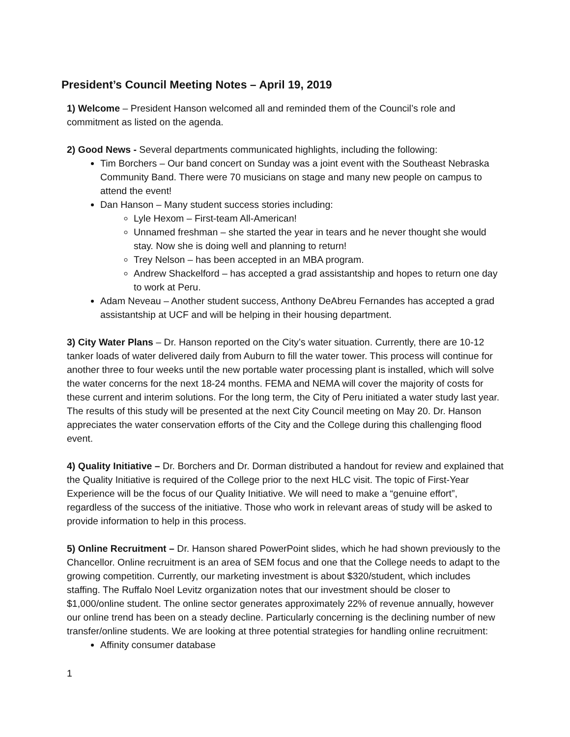President’s Council Meeting Notes – April 19, 2019
1) Welcome – President Hanson welcomed all and reminded them of the Council’s role and commitment as listed on the agenda.
2) Good News - Several departments communicated highlights, including the following:
Tim Borchers – Our band concert on Sunday was a joint event with the Southeast Nebraska Community Band. There were 70 musicians on stage and many new people on campus to attend the event!
Dan Hanson – Many student success stories including:
Lyle Hexom – First-team All-American!
Unnamed freshman – she started the year in tears and he never thought she would stay. Now she is doing well and planning to return!
Trey Nelson – has been accepted in an MBA program.
Andrew Shackelford – has accepted a grad assistantship and hopes to return one day to work at Peru.
Adam Neveau – Another student success, Anthony DeAbreu Fernandes has accepted a grad assistantship at UCF and will be helping in their housing department.
3) City Water Plans – Dr. Hanson reported on the City’s water situation. Currently, there are 10-12 tanker loads of water delivered daily from Auburn to fill the water tower. This process will continue for another three to four weeks until the new portable water processing plant is installed, which will solve the water concerns for the next 18-24 months. FEMA and NEMA will cover the majority of costs for these current and interim solutions. For the long term, the City of Peru initiated a water study last year. The results of this study will be presented at the next City Council meeting on May 20. Dr. Hanson appreciates the water conservation efforts of the City and the College during this challenging flood event.
4) Quality Initiative – Dr. Borchers and Dr. Dorman distributed a handout for review and explained that the Quality Initiative is required of the College prior to the next HLC visit. The topic of First-Year Experience will be the focus of our Quality Initiative. We will need to make a “genuine effort”, regardless of the success of the initiative. Those who work in relevant areas of study will be asked to provide information to help in this process.
5) Online Recruitment – Dr. Hanson shared PowerPoint slides, which he had shown previously to the Chancellor. Online recruitment is an area of SEM focus and one that the College needs to adapt to the growing competition. Currently, our marketing investment is about $320/student, which includes staffing. The Ruffalo Noel Levitz organization notes that our investment should be closer to $1,000/online student. The online sector generates approximately 22% of revenue annually, however our online trend has been on a steady decline. Particularly concerning is the declining number of new transfer/online students. We are looking at three potential strategies for handling online recruitment:
Affinity consumer database
1